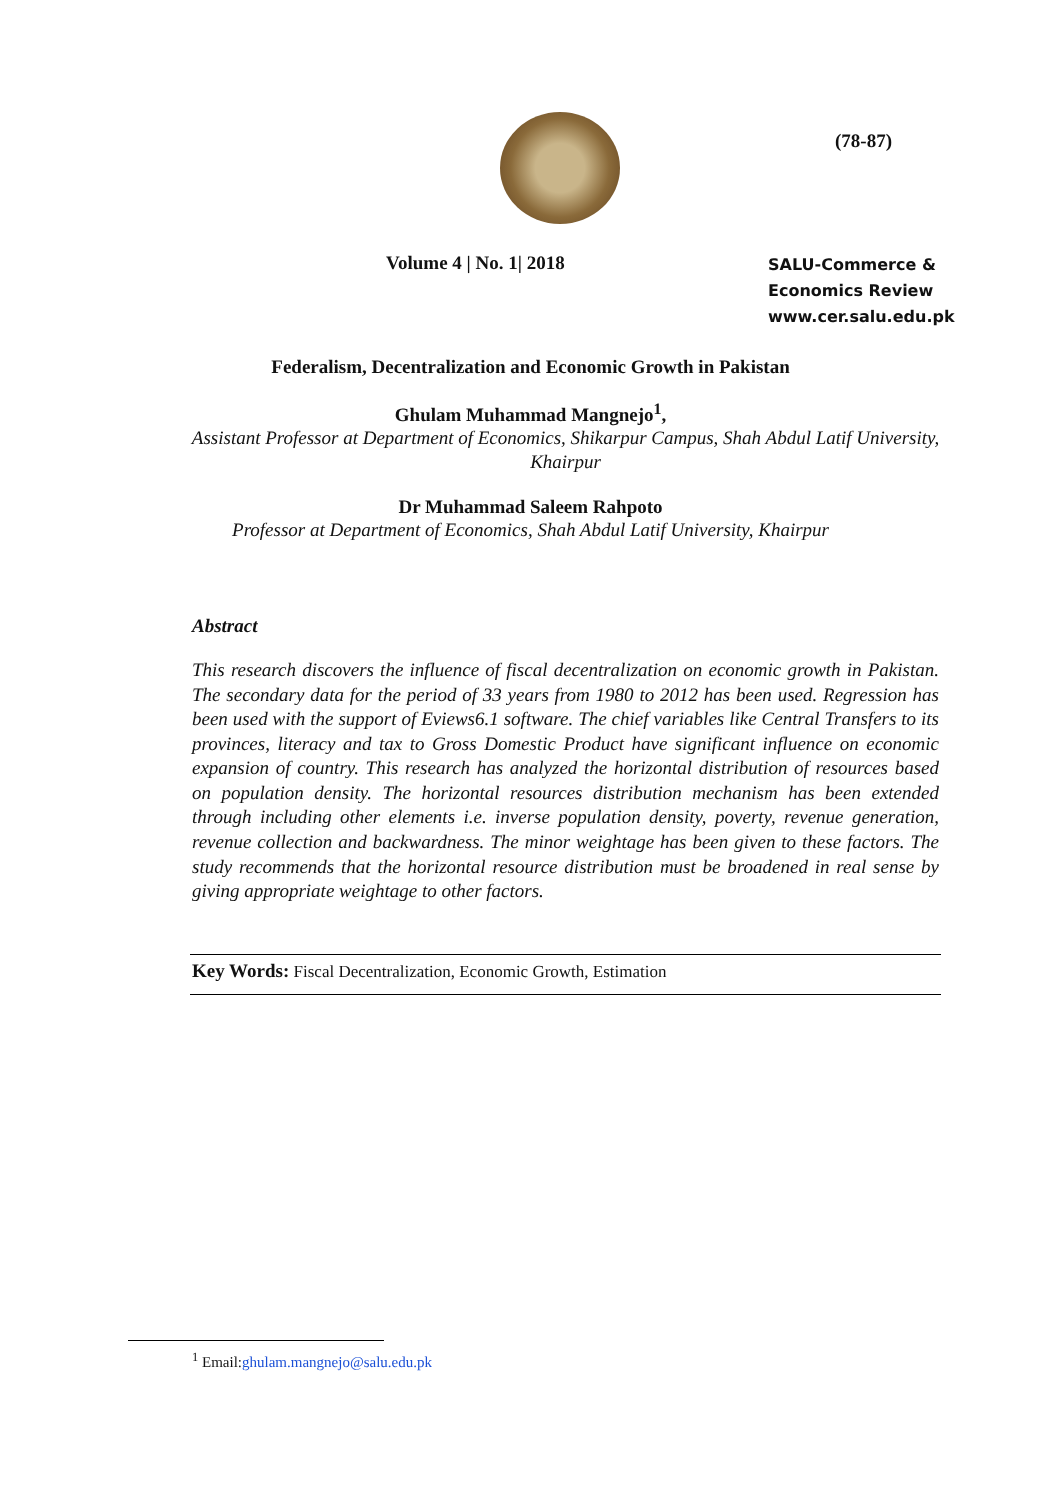(78-87)
Volume 4 | No. 1| 2018
SALU-Commerce &
Economics Review
www.cer.salu.edu.pk
Federalism, Decentralization and Economic Growth in Pakistan
Ghulam Muhammad Mangnejo<sup>1</sup>,
Assistant Professor at Department of Economics, Shikarpur Campus, Shah Abdul Latif University, Khairpur
Dr Muhammad Saleem Rahpoto
Professor at Department of Economics, Shah Abdul Latif University, Khairpur
Abstract
This research discovers the influence of fiscal decentralization on economic growth in Pakistan. The secondary data for the period of 33 years from 1980 to 2012 has been used. Regression has been used with the support of Eviews6.1 software. The chief variables like Central Transfers to its provinces, literacy and tax to Gross Domestic Product have significant influence on economic expansion of country. This research has analyzed the horizontal distribution of resources based on population density. The horizontal resources distribution mechanism has been extended through including other elements i.e. inverse population density, poverty, revenue generation, revenue collection and backwardness. The minor weightage has been given to these factors. The study recommends that the horizontal resource distribution must be broadened in real sense by giving appropriate weightage to other factors.
Key Words: Fiscal Decentralization, Economic Growth, Estimation
<sup>1</sup> Email:ghulam.mangnejo@salu.edu.pk